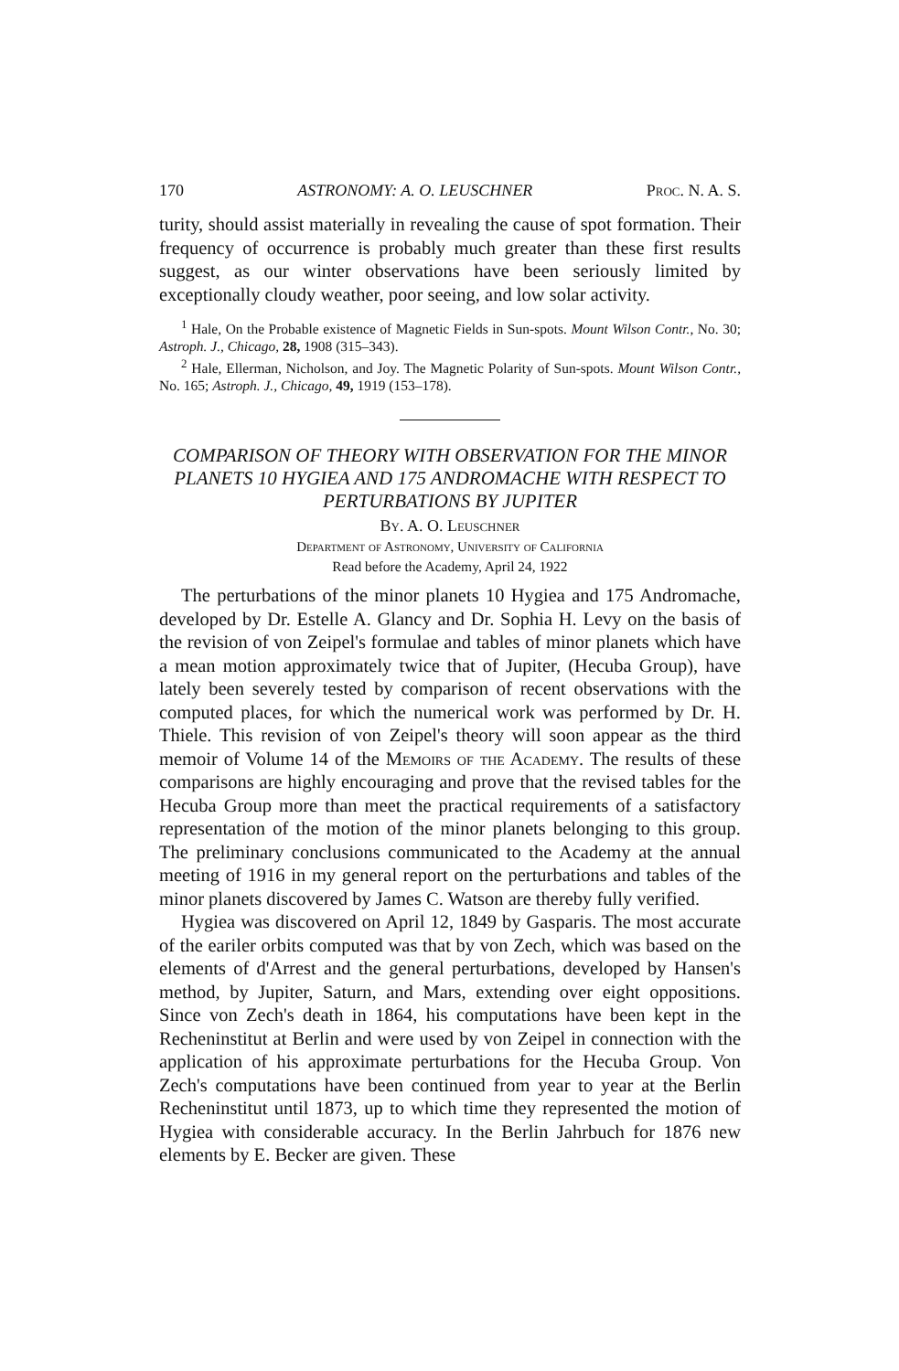170 ASTRONOMY: A. O. LEUSCHNER Proc. N. A. S.
turity, should assist materially in revealing the cause of spot formation. Their frequency of occurrence is probably much greater than these first results suggest, as our winter observations have been seriously limited by exceptionally cloudy weather, poor seeing, and low solar activity.
<sup>1</sup> Hale, On the Probable existence of Magnetic Fields in Sun-spots. Mount Wilson Contr., No. 30; Astroph. J., Chicago, 28, 1908 (315–343).
<sup>2</sup> Hale, Ellerman, Nicholson, and Joy. The Magnetic Polarity of Sun-spots. Mount Wilson Contr., No. 165; Astroph. J., Chicago, 49, 1919 (153–178).
COMPARISON OF THEORY WITH OBSERVATION FOR THE MINOR PLANETS 10 HYGIEA AND 175 ANDROMACHE WITH RESPECT TO PERTURBATIONS BY JUPITER
By. A. O. Leuschner
Department of Astronomy, University of California
Read before the Academy, April 24, 1922
The perturbations of the minor planets 10 Hygiea and 175 Andromache, developed by Dr. Estelle A. Glancy and Dr. Sophia H. Levy on the basis of the revision of von Zeipel's formulae and tables of minor planets which have a mean motion approximately twice that of Jupiter, (Hecuba Group), have lately been severely tested by comparison of recent observations with the computed places, for which the numerical work was performed by Dr. H. Thiele. This revision of von Zeipel's theory will soon appear as the third memoir of Volume 14 of the Memoirs of the Academy. The results of these comparisons are highly encouraging and prove that the revised tables for the Hecuba Group more than meet the practical requirements of a satisfactory representation of the motion of the minor planets belonging to this group. The preliminary conclusions communicated to the Academy at the annual meeting of 1916 in my general report on the perturbations and tables of the minor planets discovered by James C. Watson are thereby fully verified.
Hygiea was discovered on April 12, 1849 by Gasparis. The most accurate of the eariler orbits computed was that by von Zech, which was based on the elements of d'Arrest and the general perturbations, developed by Hansen's method, by Jupiter, Saturn, and Mars, extending over eight oppositions. Since von Zech's death in 1864, his computations have been kept in the Recheninstitut at Berlin and were used by von Zeipel in connection with the application of his approximate perturbations for the Hecuba Group. Von Zech's computations have been continued from year to year at the Berlin Recheninstitut until 1873, up to which time they represented the motion of Hygiea with considerable accuracy. In the Berlin Jahrbuch for 1876 new elements by E. Becker are given. These